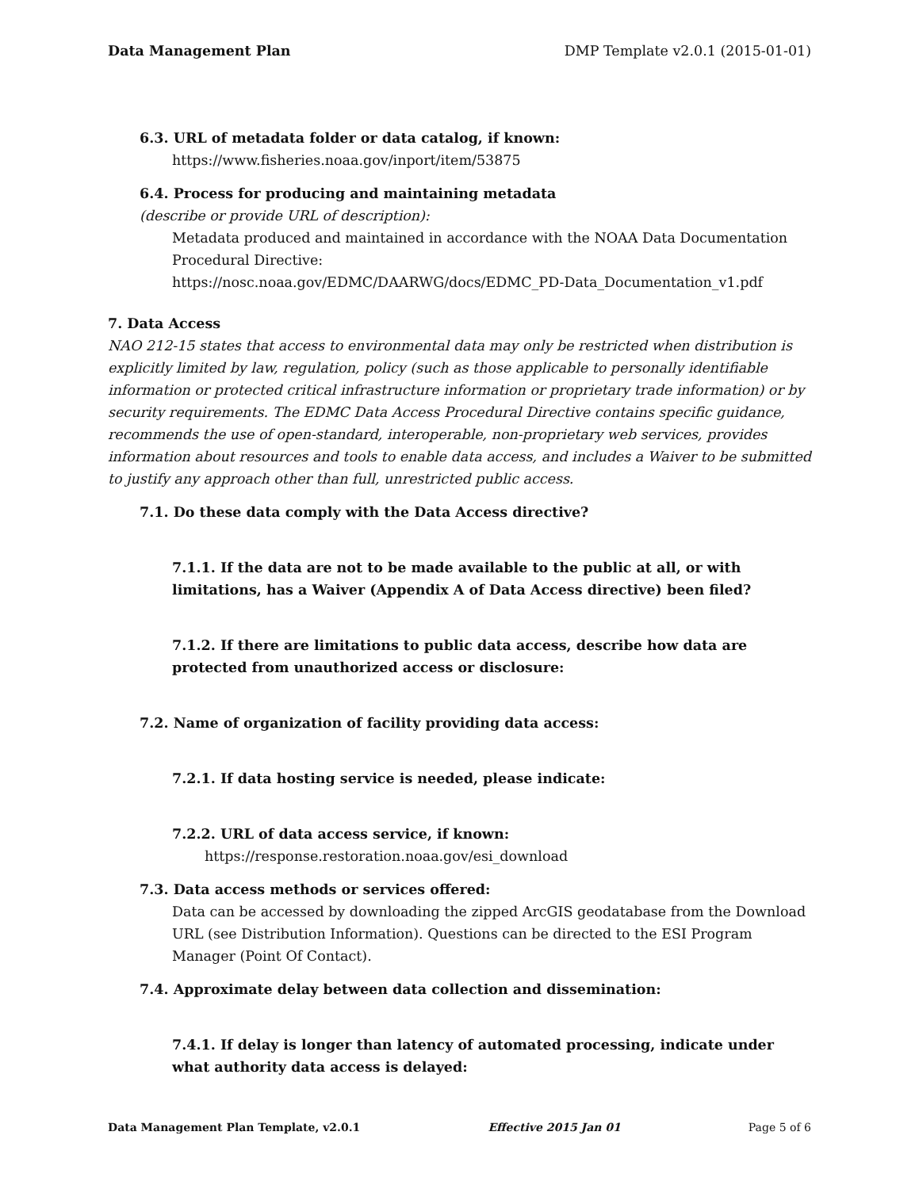Data Management Plan DMP Template v2.0.1 (2015-01-01)
6.3. URL of metadata folder or data catalog, if known:
https://www.fisheries.noaa.gov/inport/item/53875
6.4. Process for producing and maintaining metadata
(describe or provide URL of description):
Metadata produced and maintained in accordance with the NOAA Data Documentation Procedural Directive:
https://nosc.noaa.gov/EDMC/DAARWG/docs/EDMC_PD-Data_Documentation_v1.pdf
7. Data Access
NAO 212-15 states that access to environmental data may only be restricted when distribution is explicitly limited by law, regulation, policy (such as those applicable to personally identifiable information or protected critical infrastructure information or proprietary trade information) or by security requirements. The EDMC Data Access Procedural Directive contains specific guidance, recommends the use of open-standard, interoperable, non-proprietary web services, provides information about resources and tools to enable data access, and includes a Waiver to be submitted to justify any approach other than full, unrestricted public access.
7.1. Do these data comply with the Data Access directive?
7.1.1. If the data are not to be made available to the public at all, or with limitations, has a Waiver (Appendix A of Data Access directive) been filed?
7.1.2. If there are limitations to public data access, describe how data are protected from unauthorized access or disclosure:
7.2. Name of organization of facility providing data access:
7.2.1. If data hosting service is needed, please indicate:
7.2.2. URL of data access service, if known:
https://response.restoration.noaa.gov/esi_download
7.3. Data access methods or services offered:
Data can be accessed by downloading the zipped ArcGIS geodatabase from the Download URL (see Distribution Information). Questions can be directed to the ESI Program Manager (Point Of Contact).
7.4. Approximate delay between data collection and dissemination:
7.4.1. If delay is longer than latency of automated processing, indicate under what authority data access is delayed:
Data Management Plan Template, v2.0.1 Effective 2015 Jan 01 Page 5 of 6